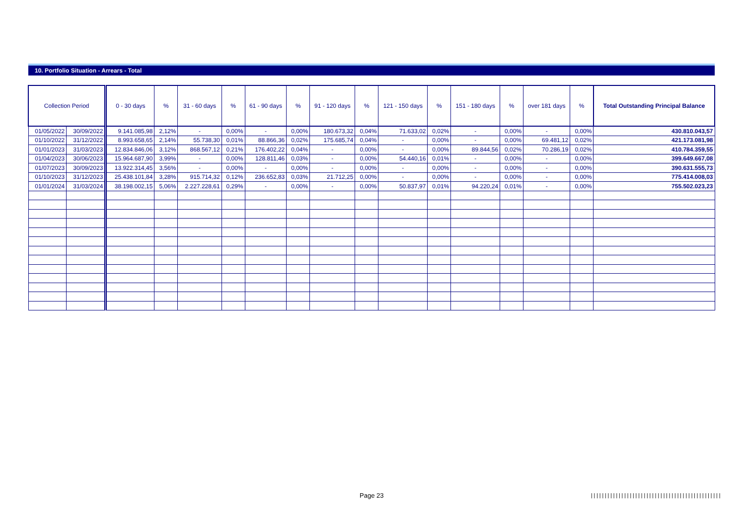10. Portfolio Situation - Arrears - Total
| Collection Period | | 0 - 30 days | % | 31 - 60 days | % | 61 - 90 days | % | 91 - 120 days | % | 121 - 150 days | % | 151 - 180 days | % | over 181 days | % | Total Outstanding Principal Balance |
| --- | --- | --- | --- | --- | --- | --- | --- | --- | --- | --- | --- | --- | --- | --- | --- | --- |
| 01/05/2022 | 30/09/2022 | 9.141.085,98 | 2,12% | - | 0,00% | - | 0,00% | 180.673,32 | 0,04% | 71.633,02 | 0,02% | - | 0,00% | - | 0,00% | 430.810.043,57 |
| 01/10/2022 | 31/12/2022 | 8.993.658,65 | 2,14% | 55.738,30 | 0,01% | 88.866,36 | 0,02% | 175.685,74 | 0,04% | - | 0,00% | - | 0,00% | 69.481,12 | 0,02% | 421.173.081,98 |
| 01/01/2023 | 31/03/2023 | 12.834.846,06 | 3,12% | 868.567,12 | 0,21% | 176.402,22 | 0,04% | - | 0,00% | - | 0,00% | 89.844,56 | 0,02% | 70.286,19 | 0,02% | 410.784.359,55 |
| 01/04/2023 | 30/06/2023 | 15.964.687,90 | 3,99% | - | 0,00% | 128.811,46 | 0,03% | - | 0,00% | 54.440,16 | 0,01% | - | 0,00% | - | 0,00% | 399.649.667,08 |
| 01/07/2023 | 30/09/2023 | 13.922.314,45 | 3,56% | - | 0,00% | - | 0,00% | - | 0,00% | - | 0,00% | - | 0,00% | - | 0,00% | 390.631.555,73 |
| 01/10/2023 | 31/12/2023 | 25.438.101,84 | 3,28% | 915.714,32 | 0,12% | 236.652,83 | 0,03% | 21.712,25 | 0,00% | - | 0,00% | - | 0,00% | - | 0,00% | 775.414.008,03 |
| 01/01/2024 | 31/03/2024 | 38.198.002,15 | 5,06% | 2.227.228,61 | 0,29% | - | 0,00% | - | 0,00% | 50.837,97 | 0,01% | 94.220,24 | 0,01% | - | 0,00% | 755.502.023,23 |
Page 23
|||||||||||||||||||||||||||||||||||||||||||||||